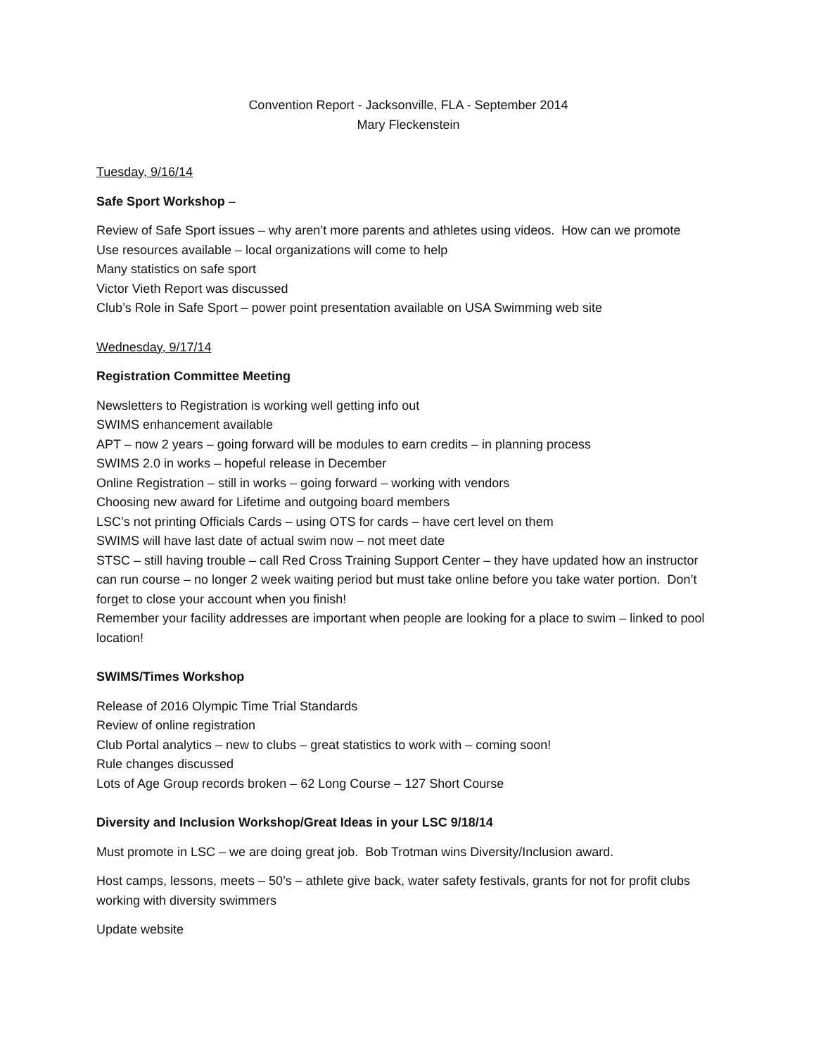Convention Report - Jacksonville, FLA - September 2014
Mary Fleckenstein
Tuesday, 9/16/14
Safe Sport Workshop –
Review of Safe Sport issues – why aren’t more parents and athletes using videos. How can we promote
Use resources available – local organizations will come to help
Many statistics on safe sport
Victor Vieth Report was discussed
Club’s Role in Safe Sport – power point presentation available on USA Swimming web site
Wednesday, 9/17/14
Registration Committee Meeting
Newsletters to Registration is working well getting info out
SWIMS enhancement available
APT – now 2 years – going forward will be modules to earn credits – in planning process
SWIMS 2.0 in works – hopeful release in December
Online Registration – still in works – going forward – working with vendors
Choosing new award for Lifetime and outgoing board members
LSC’s not printing Officials Cards – using OTS for cards – have cert level on them
SWIMS will have last date of actual swim now – not meet date
STSC – still having trouble – call Red Cross Training Support Center – they have updated how an instructor can run course – no longer 2 week waiting period but must take online before you take water portion. Don’t forget to close your account when you finish!
Remember your facility addresses are important when people are looking for a place to swim – linked to pool location!
SWIMS/Times Workshop
Release of 2016 Olympic Time Trial Standards
Review of online registration
Club Portal analytics – new to clubs – great statistics to work with – coming soon!
Rule changes discussed
Lots of Age Group records broken – 62 Long Course – 127 Short Course
Diversity and Inclusion Workshop/Great Ideas in your LSC 9/18/14
Must promote in LSC – we are doing great job. Bob Trotman wins Diversity/Inclusion award.
Host camps, lessons, meets – 50’s – athlete give back, water safety festivals, grants for not for profit clubs working with diversity swimmers
Update website